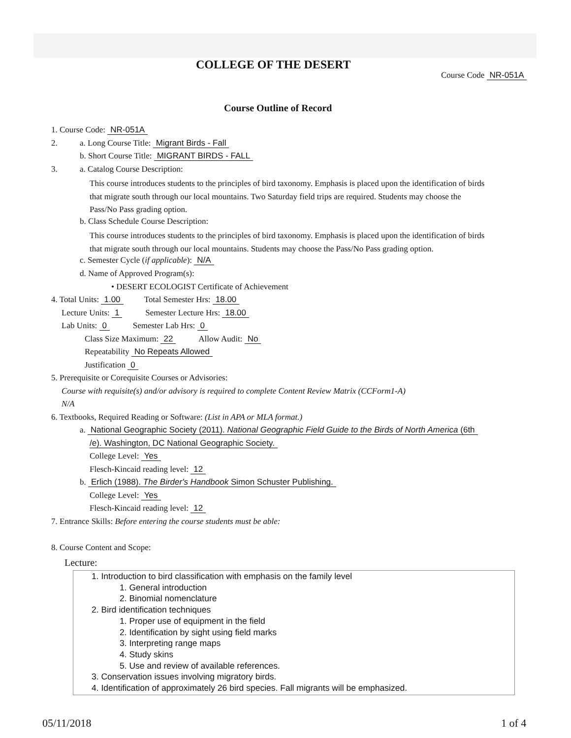COLLEGE OF THE DESERT
Course Code NR-051A
Course Outline of Record
1. Course Code: NR-051A
2. a. Long Course Title: Migrant Birds - Fall
b. Short Course Title: MIGRANT BIRDS - FALL
3. a. Catalog Course Description:
This course introduces students to the principles of bird taxonomy. Emphasis is placed upon the identification of birds
that migrate south through our local mountains. Two Saturday field trips are required. Students may choose the
Pass/No Pass grading option.
b. Class Schedule Course Description:
This course introduces students to the principles of bird taxonomy. Emphasis is placed upon the identification of birds
that migrate south through our local mountains. Students may choose the Pass/No Pass grading option.
c. Semester Cycle (if applicable): N/A
d. Name of Approved Program(s):
• DESERT ECOLOGIST Certificate of Achievement
4. Total Units: 1.00 Total Semester Hrs: 18.00
Lecture Units: 1 Semester Lecture Hrs: 18.00
Lab Units: 0 Semester Lab Hrs: 0
Class Size Maximum: 22 Allow Audit: No
Repeatability No Repeats Allowed
Justification 0
5. Prerequisite or Corequisite Courses or Advisories:
Course with requisite(s) and/or advisory is required to complete Content Review Matrix (CCForm1-A)
N/A
6. Textbooks, Required Reading or Software: (List in APA or MLA format.)
a. National Geographic Society (2011). National Geographic Field Guide to the Birds of North America (6th
/e). Washington, DC National Geographic Society.
College Level: Yes
Flesch-Kincaid reading level: 12
b. Erlich (1988). The Birder's Handbook Simon Schuster Publishing.
College Level: Yes
Flesch-Kincaid reading level: 12
7. Entrance Skills: Before entering the course students must be able:
8. Course Content and Scope:
Lecture:
1. Introduction to bird classification with emphasis on the family level
1. General introduction
2. Binomial nomenclature
2. Bird identification techniques
1. Proper use of equipment in the field
2. Identification by sight using field marks
3. Interpreting range maps
4. Study skins
5. Use and review of available references.
3. Conservation issues involving migratory birds.
4. Identification of approximately 26 bird species. Fall migrants will be emphasized.
05/11/2018 1 of 4